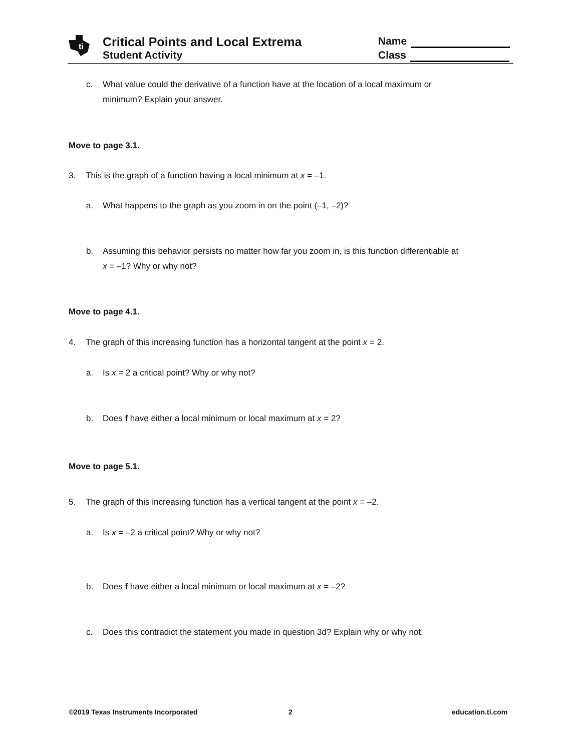ti
Critical Points and Local Extrema
Student Activity
Name
Class
c. What value could the derivative of a function have at the location of a local maximum or
minimum? Explain your answer.
Move to page 3.1.
3. This is the graph of a function having a local minimum at x = –1.
a. What happens to the graph as you zoom in on the point (–1, –2)?
b. Assuming this behavior persists no matter how far you zoom in, is this function differentiable at
x = –1? Why or why not?
Move to page 4.1.
4. The graph of this increasing function has a horizontal tangent at the point x = 2.
a. Is x = 2 a critical point? Why or why not?
b. Does f have either a local minimum or local maximum at x = 2?
Move to page 5.1.
5. The graph of this increasing function has a vertical tangent at the point x = –2.
a. Is x = –2 a critical point? Why or why not?
b. Does f have either a local minimum or local maximum at x = –2?
c. Does this contradict the statement you made in question 3d? Explain why or why not.
©2019 Texas Instruments Incorporated
2 education.ti.com